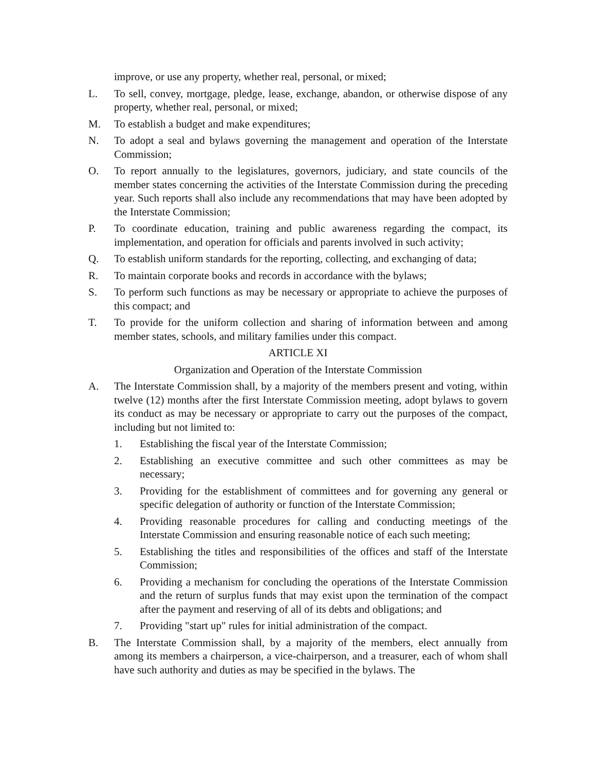improve, or use any property, whether real, personal, or mixed;
L. To sell, convey, mortgage, pledge, lease, exchange, abandon, or otherwise dispose of any property, whether real, personal, or mixed;
M. To establish a budget and make expenditures;
N. To adopt a seal and bylaws governing the management and operation of the Interstate Commission;
O. To report annually to the legislatures, governors, judiciary, and state councils of the member states concerning the activities of the Interstate Commission during the preceding year. Such reports shall also include any recommendations that may have been adopted by the Interstate Commission;
P. To coordinate education, training and public awareness regarding the compact, its implementation, and operation for officials and parents involved in such activity;
Q. To establish uniform standards for the reporting, collecting, and exchanging of data;
R. To maintain corporate books and records in accordance with the bylaws;
S. To perform such functions as may be necessary or appropriate to achieve the purposes of this compact; and
T. To provide for the uniform collection and sharing of information between and among member states, schools, and military families under this compact.
ARTICLE XI
Organization and Operation of the Interstate Commission
A. The Interstate Commission shall, by a majority of the members present and voting, within twelve (12) months after the first Interstate Commission meeting, adopt bylaws to govern its conduct as may be necessary or appropriate to carry out the purposes of the compact, including but not limited to:
1. Establishing the fiscal year of the Interstate Commission;
2. Establishing an executive committee and such other committees as may be necessary;
3. Providing for the establishment of committees and for governing any general or specific delegation of authority or function of the Interstate Commission;
4. Providing reasonable procedures for calling and conducting meetings of the Interstate Commission and ensuring reasonable notice of each such meeting;
5. Establishing the titles and responsibilities of the offices and staff of the Interstate Commission;
6. Providing a mechanism for concluding the operations of the Interstate Commission and the return of surplus funds that may exist upon the termination of the compact after the payment and reserving of all of its debts and obligations; and
7. Providing "start up" rules for initial administration of the compact.
B. The Interstate Commission shall, by a majority of the members, elect annually from among its members a chairperson, a vice-chairperson, and a treasurer, each of whom shall have such authority and duties as may be specified in the bylaws. The